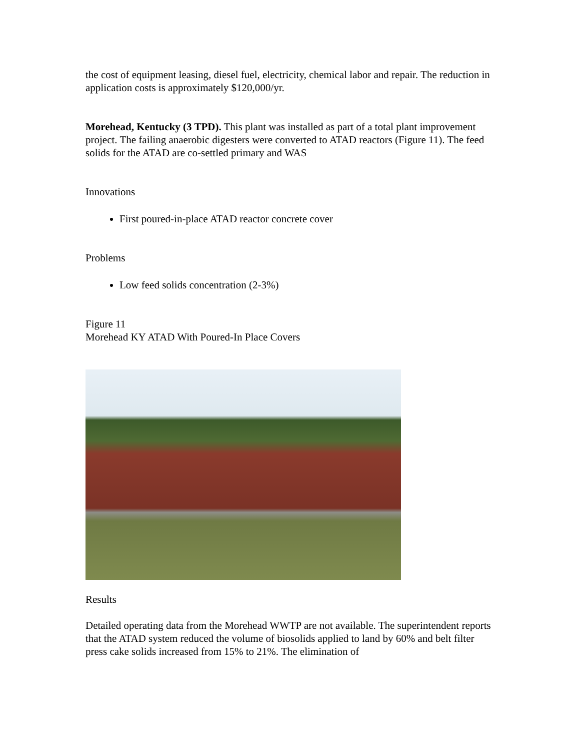the cost of equipment leasing, diesel fuel, electricity, chemical labor and repair. The reduction in application costs is approximately $120,000/yr.
Morehead, Kentucky (3 TPD). This plant was installed as part of a total plant improvement project. The failing anaerobic digesters were converted to ATAD reactors (Figure 11). The feed solids for the ATAD are co-settled primary and WAS
Innovations
First poured-in-place ATAD reactor concrete cover
Problems
Low feed solids concentration (2-3%)
Figure 11
Morehead KY ATAD With Poured-In Place Covers
Results
Detailed operating data from the Morehead WWTP are not available. The superintendent reports that the ATAD system reduced the volume of biosolids applied to land by 60% and belt filter press cake solids increased from 15% to 21%. The elimination of